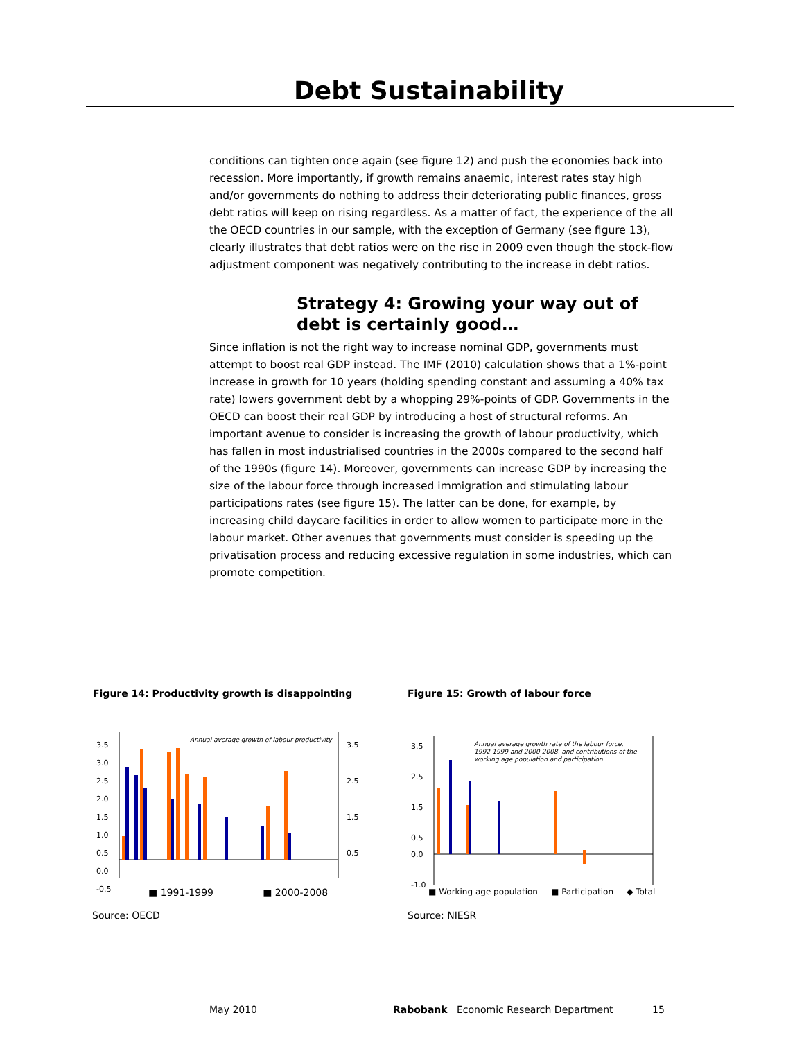Debt Sustainability
conditions can tighten once again (see figure 12) and push the economies back into recession. More importantly, if growth remains anaemic, interest rates stay high and/or governments do nothing to address their deteriorating public finances, gross debt ratios will keep on rising regardless. As a matter of fact, the experience of the all the OECD countries in our sample, with the exception of Germany (see figure 13), clearly illustrates that debt ratios were on the rise in 2009 even though the stock-flow adjustment component was negatively contributing to the increase in debt ratios.
Strategy 4: Growing your way out of debt is certainly good…
Since inflation is not the right way to increase nominal GDP, governments must attempt to boost real GDP instead. The IMF (2010) calculation shows that a 1%-point increase in growth for 10 years (holding spending constant and assuming a 40% tax rate) lowers government debt by a whopping 29%-points of GDP. Governments in the OECD can boost their real GDP by introducing a host of structural reforms. An important avenue to consider is increasing the growth of labour productivity, which has fallen in most industrialised countries in the 2000s compared to the second half of the 1990s (figure 14). Moreover, governments can increase GDP by increasing the size of the labour force through increased immigration and stimulating labour participations rates (see figure 15). The latter can be done, for example, by increasing child daycare facilities in order to allow women to participate more in the labour market. Other avenues that governments must consider is speeding up the privatisation process and reducing excessive regulation in some industries, which can promote competition.
Figure 14: Productivity growth is disappointing
Annual average growth of labour productivity
3.5
3.0
2.5
2.0
1.5
1.0
0.5
0.0
-0.5
3.5
2.5
1.5
0.5
■ 1991-1999 ■ 2000-2008
Figure 15: Growth of labour force
Annual average growth rate of the labour force,
1992-1999 and 2000-2008, and contributions of the
working age population and participation
3.5
2.5
1.5
0.5
0.0
-1.0
■ Working age population ■ Participation ◆ Total
Source: OECD Source: NIESR
May 2010
Rabobank Economic Research Department
15